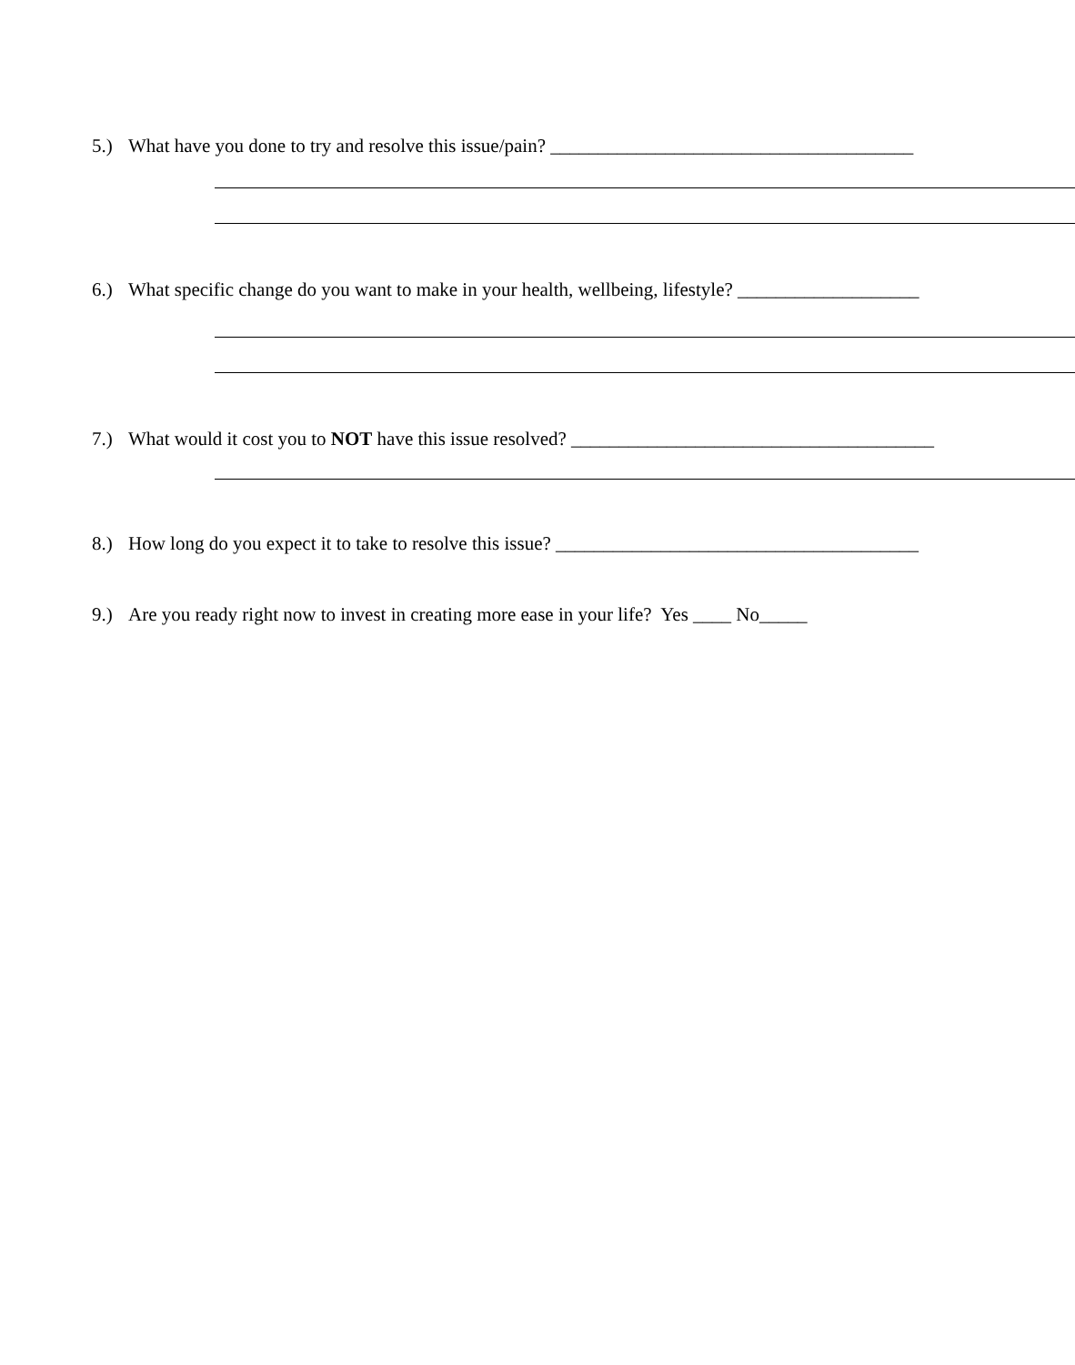5.) What have you done to try and resolve this issue/pain? ______________________________________
6.) What specific change do you want to make in your health, wellbeing, lifestyle? ___________________
7.) What would it cost you to NOT have this issue resolved? ______________________________________
8.) How long do you expect it to take to resolve this issue? ______________________________________
9.) Are you ready right now to invest in creating more ease in your life? Yes ____ No_____